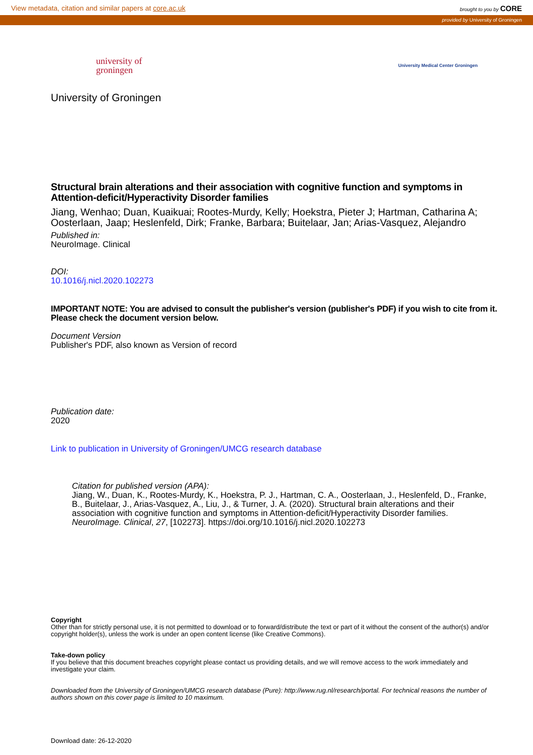View metadata, citation and similar papers at core.ac.uk brought to you by CORE
provided by University of Groningen
university of
groningen
University Medical Center Groningen
University of Groningen
Structural brain alterations and their association with cognitive function and symptoms in Attention-deficit/Hyperactivity Disorder families
Jiang, Wenhao; Duan, Kuaikuai; Rootes-Murdy, Kelly; Hoekstra, Pieter J; Hartman, Catharina A; Oosterlaan, Jaap; Heslenfeld, Dirk; Franke, Barbara; Buitelaar, Jan; Arias-Vasquez, Alejandro
Published in:
NeuroImage. Clinical
DOI:
10.1016/j.nicl.2020.102273
IMPORTANT NOTE: You are advised to consult the publisher's version (publisher's PDF) if you wish to cite from it. Please check the document version below.
Document Version
Publisher's PDF, also known as Version of record
Publication date:
2020
Link to publication in University of Groningen/UMCG research database
Citation for published version (APA):
Jiang, W., Duan, K., Rootes-Murdy, K., Hoekstra, P. J., Hartman, C. A., Oosterlaan, J., Heslenfeld, D., Franke, B., Buitelaar, J., Arias-Vasquez, A., Liu, J., & Turner, J. A. (2020). Structural brain alterations and their association with cognitive function and symptoms in Attention-deficit/Hyperactivity Disorder families. NeuroImage. Clinical, 27, [102273]. https://doi.org/10.1016/j.nicl.2020.102273
Copyright
Other than for strictly personal use, it is not permitted to download or to forward/distribute the text or part of it without the consent of the author(s) and/or copyright holder(s), unless the work is under an open content license (like Creative Commons).
Take-down policy
If you believe that this document breaches copyright please contact us providing details, and we will remove access to the work immediately and investigate your claim.
Downloaded from the University of Groningen/UMCG research database (Pure): http://www.rug.nl/research/portal. For technical reasons the number of authors shown on this cover page is limited to 10 maximum.
Download date: 26-12-2020